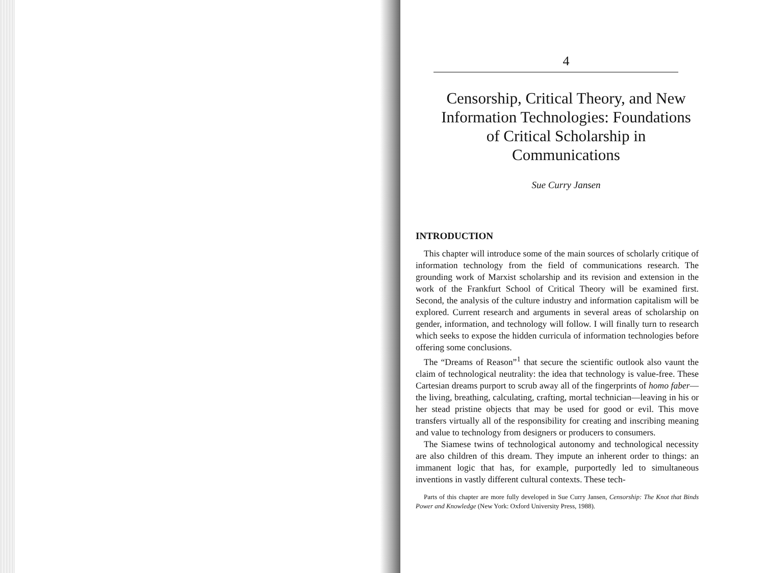4
Censorship, Critical Theory, and New Information Technologies: Foundations of Critical Scholarship in Communications
Sue Curry Jansen
INTRODUCTION
This chapter will introduce some of the main sources of scholarly critique of information technology from the field of communications research. The grounding work of Marxist scholarship and its revision and extension in the work of the Frankfurt School of Critical Theory will be examined first. Second, the analysis of the culture industry and information capitalism will be explored. Current research and arguments in several areas of scholarship on gender, information, and technology will follow. I will finally turn to research which seeks to expose the hidden curricula of information technologies before offering some conclusions.
The “Dreams of Reason”<sup>1</sup> that secure the scientific outlook also vaunt the claim of technological neutrality: the idea that technology is value-free. These Cartesian dreams purport to scrub away all of the fingerprints of homo faber—the living, breathing, calculating, crafting, mortal technician—leaving in his or her stead pristine objects that may be used for good or evil. This move transfers virtually all of the responsibility for creating and inscribing meaning and value to technology from designers or producers to consumers.
The Siamese twins of technological autonomy and technological necessity are also children of this dream. They impute an inherent order to things: an immanent logic that has, for example, purportedly led to simultaneous inventions in vastly different cultural contexts. These tech-
Parts of this chapter are more fully developed in Sue Curry Jansen, Censorship: The Knot that Binds Power and Knowledge (New York: Oxford University Press, 1988).